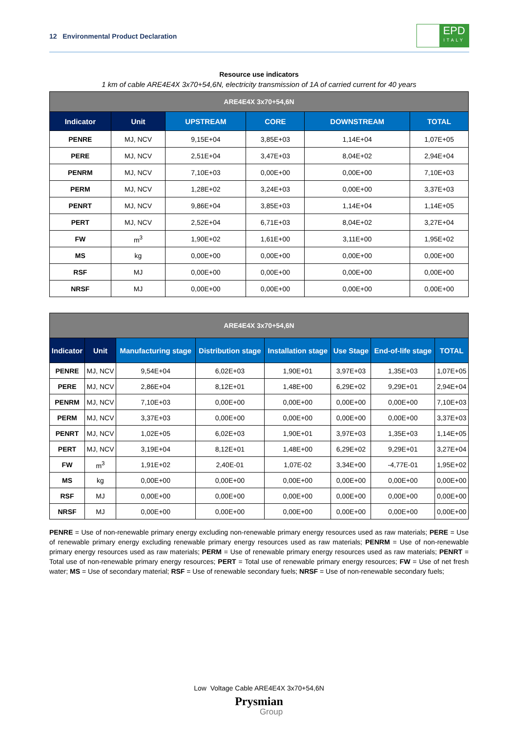12 Environmental Product Declaration
EPD
ITALY
Resource use indicators
1 km of cable ARE4E4X 3x70+54,6N, electricity transmission of 1A of carried current for 40 years
| ARE4E4X 3x70+54,6N | | | | | |
| --- | --- | --- | --- | --- | --- |
| Indicator | Unit | UPSTREAM | CORE | DOWNSTREAM | TOTAL |
| PENRE | MJ, NCV | 9,15E+04 | 3,85E+03 | 1,14E+04 | 1,07E+05 |
| PERE | MJ, NCV | 2,51E+04 | 3,47E+03 | 8,04E+02 | 2,94E+04 |
| PENRM | MJ, NCV | 7,10E+03 | 0,00E+00 | 0,00E+00 | 7,10E+03 |
| PERM | MJ, NCV | 1,28E+02 | 3,24E+03 | 0,00E+00 | 3,37E+03 |
| PENRT | MJ, NCV | 9,86E+04 | 3,85E+03 | 1,14E+04 | 1,14E+05 |
| PERT | MJ, NCV | 2,52E+04 | 6,71E+03 | 8,04E+02 | 3,27E+04 |
| FW | m<sup>3</sup> | 1,90E+02 | 1,61E+00 | 3,11E+00 | 1,95E+02 |
| MS | kg | 0,00E+00 | 0,00E+00 | 0,00E+00 | 0,00E+00 |
| RSF | MJ | 0,00E+00 | 0,00E+00 | 0,00E+00 | 0,00E+00 |
| NRSF | MJ | 0,00E+00 | 0,00E+00 | 0,00E+00 | 0,00E+00 |
| ARE4E4X 3x70+54,6N | | | | | | | |
| --- | --- | --- | --- | --- | --- | --- | --- |
| Indicator | Unit | Manufacturing stage | Distribution stage | Installation stage | Use Stage | End-of-life stage | TOTAL |
| PENRE | MJ, NCV | 9,54E+04 | 6,02E+03 | 1,90E+01 | 3,97E+03 | 1,35E+03 | 1,07E+05 |
| PERE | MJ, NCV | 2,86E+04 | 8,12E+01 | 1,48E+00 | 6,29E+02 | 9,29E+01 | 2,94E+04 |
| PENRM | MJ, NCV | 7,10E+03 | 0,00E+00 | 0,00E+00 | 0,00E+00 | 0,00E+00 | 7,10E+03 |
| PERM | MJ, NCV | 3,37E+03 | 0,00E+00 | 0,00E+00 | 0,00E+00 | 0,00E+00 | 3,37E+03 |
| PENRT | MJ, NCV | 1,02E+05 | 6,02E+03 | 1,90E+01 | 3,97E+03 | 1,35E+03 | 1,14E+05 |
| PERT | MJ, NCV | 3,19E+04 | 8,12E+01 | 1,48E+00 | 6,29E+02 | 9,29E+01 | 3,27E+04 |
| FW | m<sup>3</sup> | 1,91E+02 | 2,40E-01 | 1,07E-02 | 3,34E+00 | -4,77E-01 | 1,95E+02 |
| MS | kg | 0,00E+00 | 0,00E+00 | 0,00E+00 | 0,00E+00 | 0,00E+00 | 0,00E+00 |
| RSF | MJ | 0,00E+00 | 0,00E+00 | 0,00E+00 | 0,00E+00 | 0,00E+00 | 0,00E+00 |
| NRSF | MJ | 0,00E+00 | 0,00E+00 | 0,00E+00 | 0,00E+00 | 0,00E+00 | 0,00E+00 |
PENRE = Use of non-renewable primary energy excluding non-renewable primary energy resources used as raw materials; PERE = Use of renewable primary energy excluding renewable primary energy resources used as raw materials; PENRM = Use of non-renewable primary energy resources used as raw materials; PERM = Use of renewable primary energy resources used as raw materials; PENRT = Total use of non-renewable primary energy resources; PERT = Total use of renewable primary energy resources; FW = Use of net fresh water; MS = Use of secondary material; RSF = Use of renewable secondary fuels; NRSF = Use of non-renewable secondary fuels;
Low Voltage Cable ARE4E4X 3x70+54,6N
Prysmian
Group